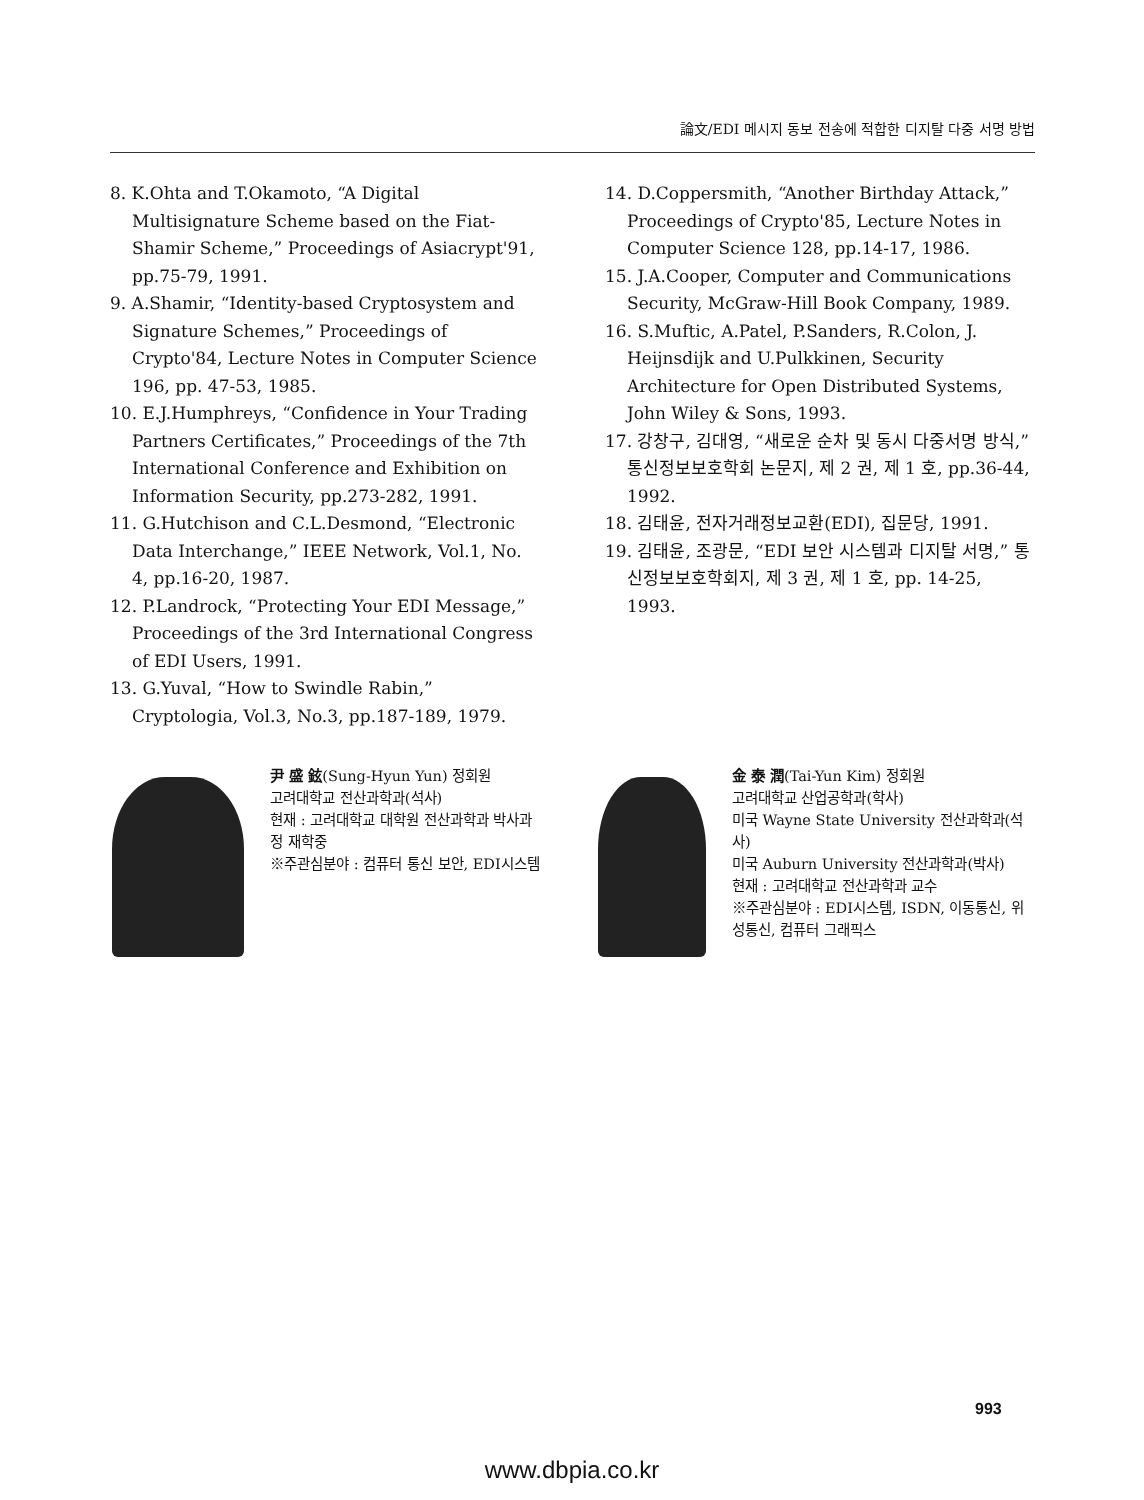論文/EDI 메시지 동보 전송에 적합한 디지탈 다중 서명 방법
8. K.Ohta and T.Okamoto, “A Digital Multisignature Scheme based on the Fiat-Shamir Scheme,” Proceedings of Asiacrypt'91, pp.75-79, 1991.
9. A.Shamir, “Identity-based Cryptosystem and Signature Schemes,” Proceedings of Crypto'84, Lecture Notes in Computer Science 196, pp. 47-53, 1985.
10. E.J.Humphreys, “Confidence in Your Trading Partners Certificates,” Proceedings of the 7th International Conference and Exhibition on Information Security, pp.273-282, 1991.
11. G.Hutchison and C.L.Desmond, “Electronic Data Interchange,” IEEE Network, Vol.1, No. 4, pp.16-20, 1987.
12. P.Landrock, “Protecting Your EDI Message,” Proceedings of the 3rd International Congress of EDI Users, 1991.
13. G.Yuval, “How to Swindle Rabin,” Cryptologia, Vol.3, No.3, pp.187-189, 1979.
14. D.Coppersmith, “Another Birthday Attack,” Proceedings of Crypto'85, Lecture Notes in Computer Science 128, pp.14-17, 1986.
15. J.A.Cooper, Computer and Communications Security, McGraw-Hill Book Company, 1989.
16. S.Muftic, A.Patel, P.Sanders, R.Colon, J. Heijnsdijk and U.Pulkkinen, Security Architecture for Open Distributed Systems, John Wiley & Sons, 1993.
17. 강창구, 김대영, “새로운 순차 및 동시 다중서명 방식,” 통신정보보호학회 논문지, 제 2 권, 제 1 호, pp.36-44, 1992.
18. 김태윤, 전자거래정보교환(EDI), 집문당, 1991.
19. 김태윤, 조광문, “EDI 보안 시스템과 디지탈 서명,” 통신정보보호학회지, 제 3 권, 제 1 호, pp. 14-25, 1993.
尹 盛 鉉(Sung-Hyun Yun) 정회원
고려대학교 전산과학과(석사)
현재 : 고려대학교 대학원 전산과학과 박사과정 재학중
※주관심분야 : 컴퓨터 통신 보안, EDI시스템
金 泰 潤(Tai-Yun Kim) 정회원
고려대학교 산업공학과(학사)
미국 Wayne State University 전산과학과(석사)
미국 Auburn University 전산과학과(박사)
현재 : 고려대학교 전산과학과 교수
※주관심분야 : EDI시스템, ISDN, 이동통신, 위성통신, 컴퓨터 그래픽스
993
www.dbpia.co.kr